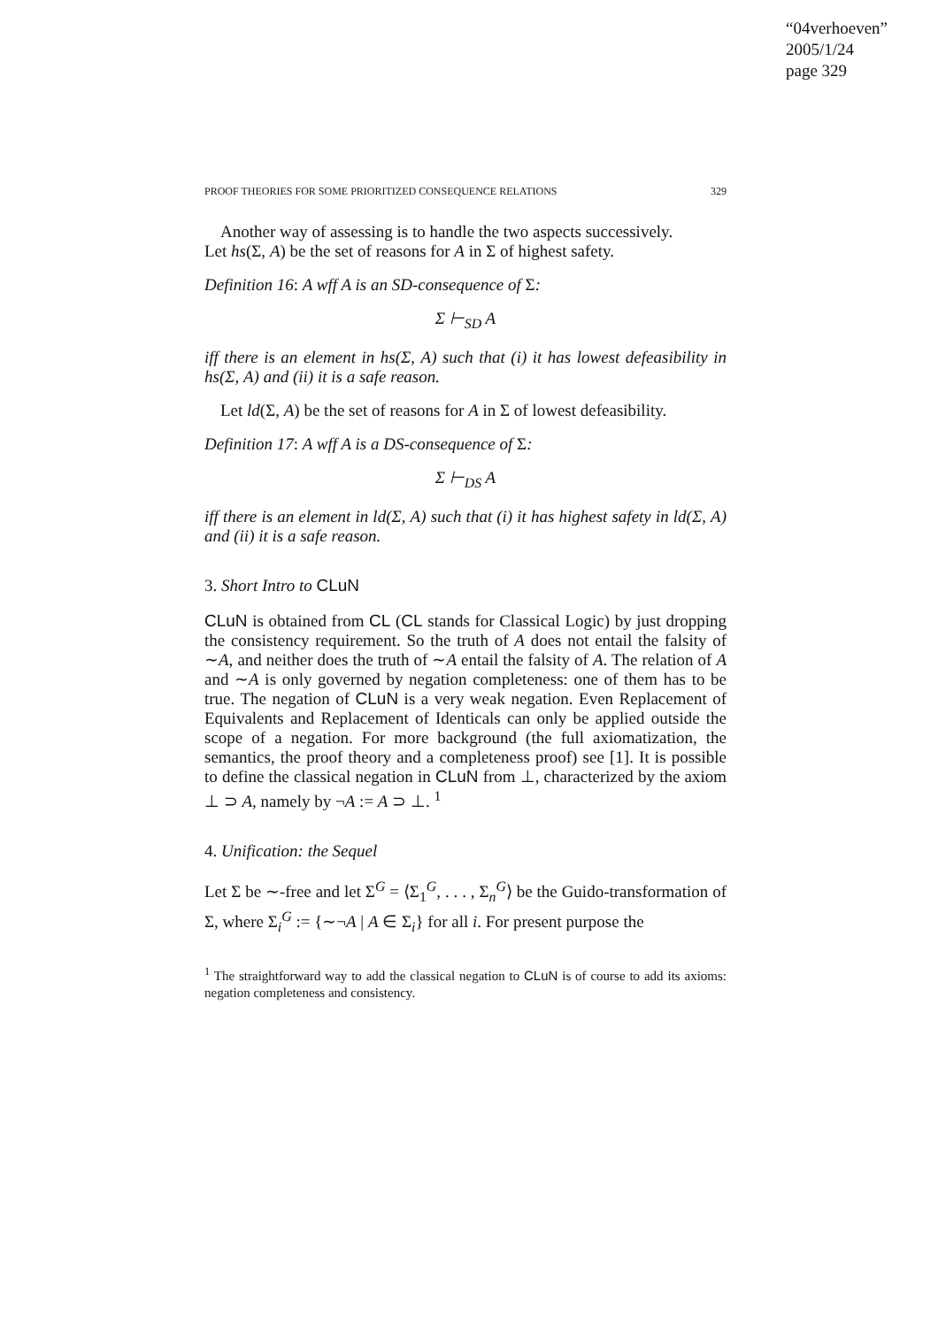“04verhoeven”
2005/1/24
page 329
PROOF THEORIES FOR SOME PRIORITIZED CONSEQUENCE RELATIONS 329
Another way of assessing is to handle the two aspects successively.
Let hs(Σ, A) be the set of reasons for A in Σ of highest safety.
Definition 16: A wff A is an SD-consequence of Σ:
Σ ⊢<sub>SD</sub> A
iff there is an element in hs(Σ, A) such that (i) it has lowest defeasibility in hs(Σ, A) and (ii) it is a safe reason.
Let ld(Σ, A) be the set of reasons for A in Σ of lowest defeasibility.
Definition 17: A wff A is a DS-consequence of Σ:
Σ ⊢<sub>DS</sub> A
iff there is an element in ld(Σ, A) such that (i) it has highest safety in ld(Σ, A) and (ii) it is a safe reason.
3. Short Intro to CLuN
CLuN is obtained from CL (CL stands for Classical Logic) by just dropping the consistency requirement. So the truth of A does not entail the falsity of ∼A, and neither does the truth of ∼A entail the falsity of A. The relation of A and ∼A is only governed by negation completeness: one of them has to be true. The negation of CLuN is a very weak negation. Even Replacement of Equivalents and Replacement of Identicals can only be applied outside the scope of a negation. For more background (the full axiomatization, the semantics, the proof theory and a completeness proof) see [1]. It is possible to define the classical negation in CLuN from ⊥, characterized by the axiom ⊥ ⊃ A, namely by ¬A := A ⊃ ⊥. <sup>1</sup>
4. Unification: the Sequel
Let Σ be ∼-free and let Σ<sup>G</sup> = ⟨Σ<sub>1</sub><sup>G</sup>, . . . , Σ<sub>n</sub><sup>G</sup>⟩ be the Guido-transformation of Σ, where Σ<sub>i</sub><sup>G</sup> := {∼¬A | A ∈ Σ<sub>i</sub>} for all i. For present purpose the
<sup>1</sup> The straightforward way to add the classical negation to CLuN is of course to add its axioms: negation completeness and consistency.